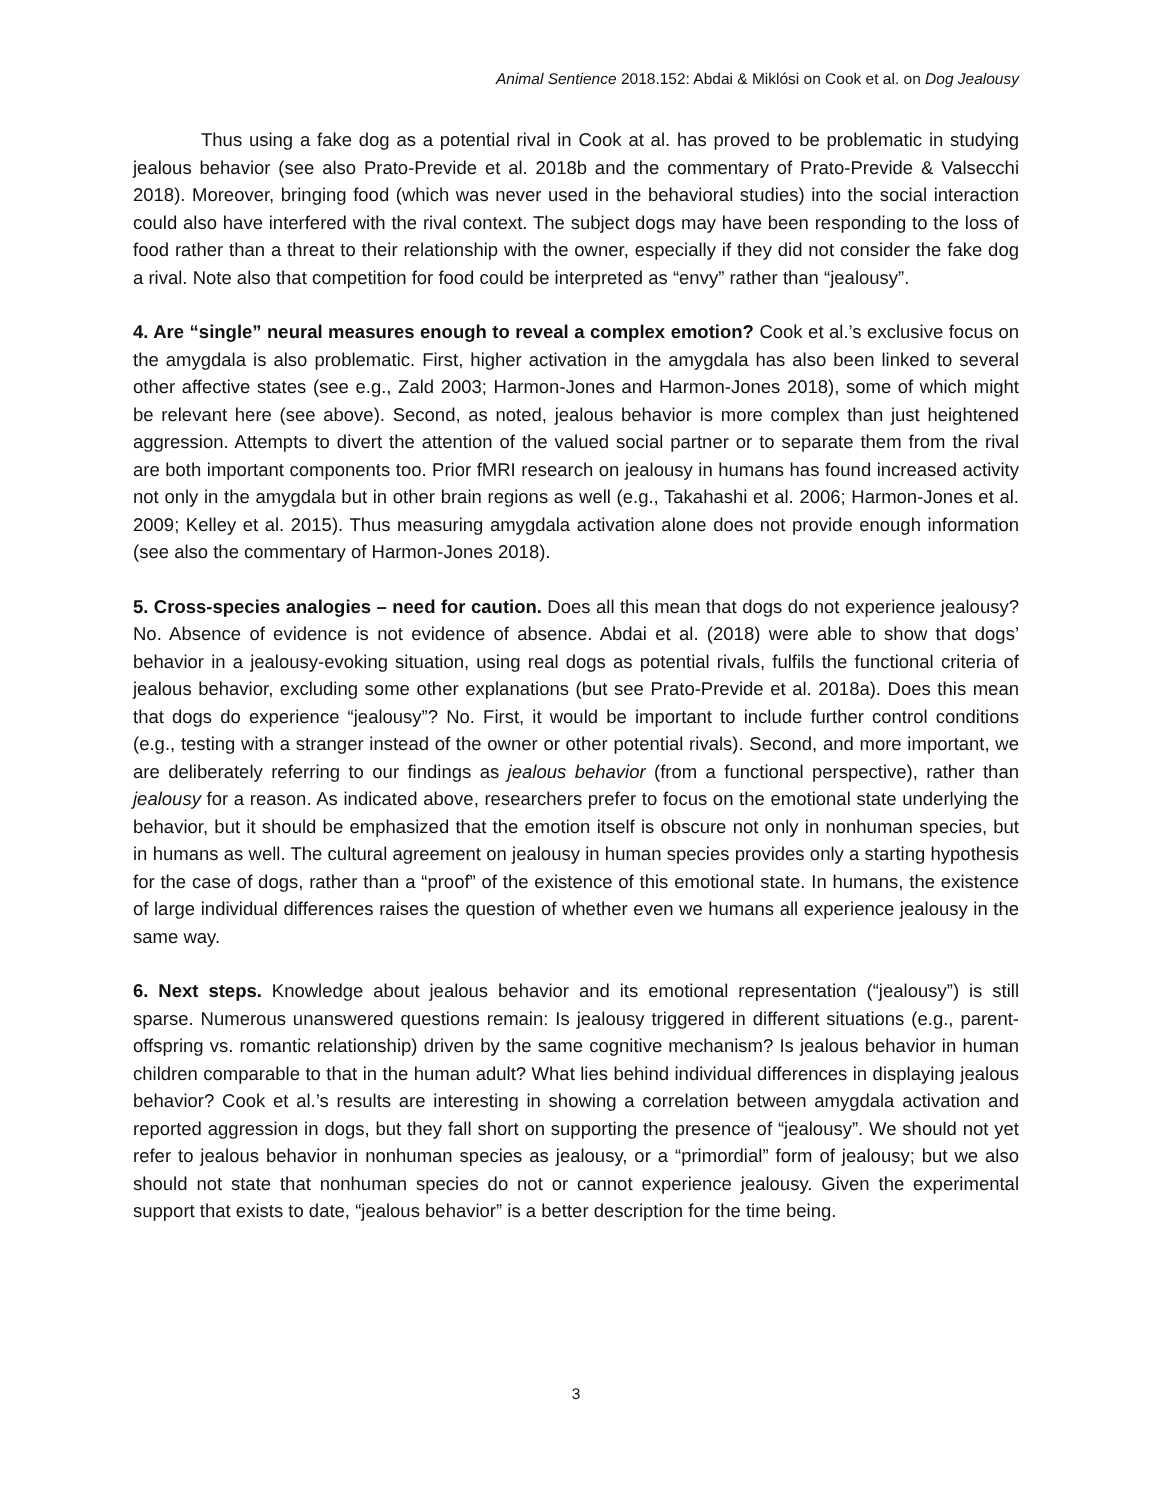Animal Sentience 2018.152: Abdai & Miklósi on Cook et al. on Dog Jealousy
Thus using a fake dog as a potential rival in Cook at al. has proved to be problematic in studying jealous behavior (see also Prato-Previde et al. 2018b and the commentary of Prato-Previde & Valsecchi 2018). Moreover, bringing food (which was never used in the behavioral studies) into the social interaction could also have interfered with the rival context. The subject dogs may have been responding to the loss of food rather than a threat to their relationship with the owner, especially if they did not consider the fake dog a rival. Note also that competition for food could be interpreted as “envy” rather than “jealousy”.
4. Are “single” neural measures enough to reveal a complex emotion? Cook et al.’s exclusive focus on the amygdala is also problematic. First, higher activation in the amygdala has also been linked to several other affective states (see e.g., Zald 2003; Harmon-Jones and Harmon-Jones 2018), some of which might be relevant here (see above). Second, as noted, jealous behavior is more complex than just heightened aggression. Attempts to divert the attention of the valued social partner or to separate them from the rival are both important components too. Prior fMRI research on jealousy in humans has found increased activity not only in the amygdala but in other brain regions as well (e.g., Takahashi et al. 2006; Harmon-Jones et al. 2009; Kelley et al. 2015). Thus measuring amygdala activation alone does not provide enough information (see also the commentary of Harmon-Jones 2018).
5. Cross-species analogies – need for caution. Does all this mean that dogs do not experience jealousy? No. Absence of evidence is not evidence of absence. Abdai et al. (2018) were able to show that dogs’ behavior in a jealousy-evoking situation, using real dogs as potential rivals, fulfils the functional criteria of jealous behavior, excluding some other explanations (but see Prato-Previde et al. 2018a). Does this mean that dogs do experience “jealousy”? No. First, it would be important to include further control conditions (e.g., testing with a stranger instead of the owner or other potential rivals). Second, and more important, we are deliberately referring to our findings as jealous behavior (from a functional perspective), rather than jealousy for a reason. As indicated above, researchers prefer to focus on the emotional state underlying the behavior, but it should be emphasized that the emotion itself is obscure not only in nonhuman species, but in humans as well. The cultural agreement on jealousy in human species provides only a starting hypothesis for the case of dogs, rather than a “proof” of the existence of this emotional state. In humans, the existence of large individual differences raises the question of whether even we humans all experience jealousy in the same way.
6. Next steps. Knowledge about jealous behavior and its emotional representation (“jealousy”) is still sparse. Numerous unanswered questions remain: Is jealousy triggered in different situations (e.g., parent-offspring vs. romantic relationship) driven by the same cognitive mechanism? Is jealous behavior in human children comparable to that in the human adult? What lies behind individual differences in displaying jealous behavior? Cook et al.’s results are interesting in showing a correlation between amygdala activation and reported aggression in dogs, but they fall short on supporting the presence of “jealousy”. We should not yet refer to jealous behavior in nonhuman species as jealousy, or a “primordial” form of jealousy; but we also should not state that nonhuman species do not or cannot experience jealousy. Given the experimental support that exists to date, “jealous behavior” is a better description for the time being.
3